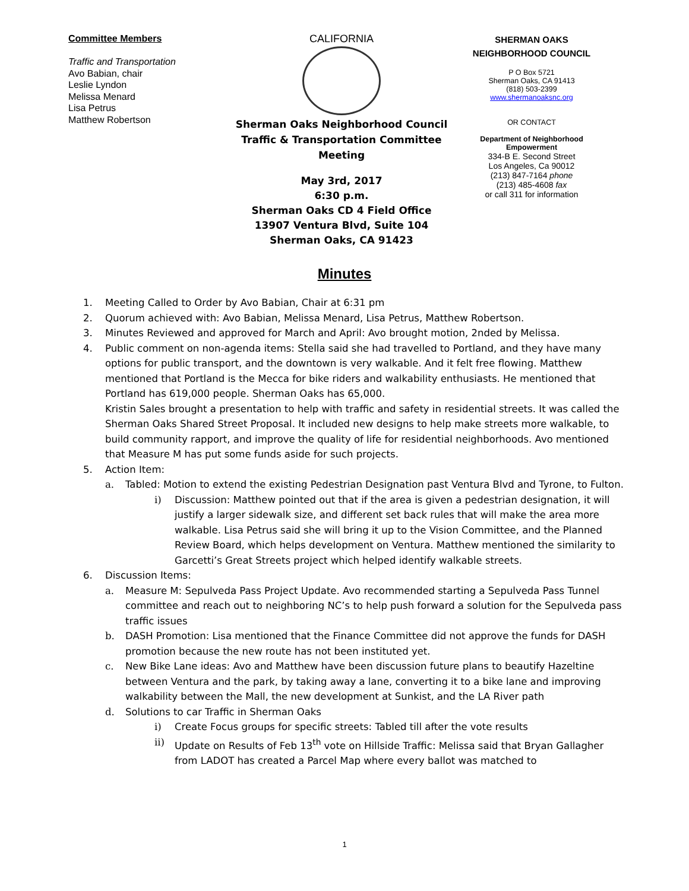Committee Members
Traffic and Transportation
Avo Babian, chair
Leslie Lyndon
Melissa Menard
Lisa Petrus
Matthew Robertson
CALIFORNIA
Sherman Oaks Neighborhood Council
Traffic & Transportation Committee Meeting
May 3rd, 2017
6:30 p.m.
Sherman Oaks CD 4 Field Office
13907 Ventura Blvd, Suite 104
Sherman Oaks, CA 91423
SHERMAN OAKS
NEIGHBORHOOD COUNCIL
P O Box 5721
Sherman Oaks, CA 91413
(818) 503-2399
www.shermanoaksnc.org
OR CONTACT
Department of Neighborhood Empowerment
334-B E. Second Street
Los Angeles, Ca 90012
(213) 847-7164 phone
(213) 485-4608 fax
or call 311 for information
Minutes
1. Meeting Called to Order by Avo Babian, Chair at 6:31 pm
2. Quorum achieved with: Avo Babian, Melissa Menard, Lisa Petrus, Matthew Robertson.
3. Minutes Reviewed and approved for March and April: Avo brought motion, 2nded by Melissa.
4. Public comment on non-agenda items: Stella said she had travelled to Portland, and they have many options for public transport, and the downtown is very walkable. And it felt free flowing. Matthew mentioned that Portland is the Mecca for bike riders and walkability enthusiasts. He mentioned that Portland has 619,000 people. Sherman Oaks has 65,000.
Kristin Sales brought a presentation to help with traffic and safety in residential streets. It was called the Sherman Oaks Shared Street Proposal. It included new designs to help make streets more walkable, to build community rapport, and improve the quality of life for residential neighborhoods. Avo mentioned that Measure M has put some funds aside for such projects.
5. Action Item:
a. Tabled: Motion to extend the existing Pedestrian Designation past Ventura Blvd and Tyrone, to Fulton.
i) Discussion: Matthew pointed out that if the area is given a pedestrian designation, it will justify a larger sidewalk size, and different set back rules that will make the area more walkable. Lisa Petrus said she will bring it up to the Vision Committee, and the Planned Review Board, which helps development on Ventura. Matthew mentioned the similarity to Garcetti’s Great Streets project which helped identify walkable streets.
6. Discussion Items:
a. Measure M: Sepulveda Pass Project Update. Avo recommended starting a Sepulveda Pass Tunnel committee and reach out to neighboring NC’s to help push forward a solution for the Sepulveda pass traffic issues
b. DASH Promotion: Lisa mentioned that the Finance Committee did not approve the funds for DASH promotion because the new route has not been instituted yet.
c. New Bike Lane ideas: Avo and Matthew have been discussion future plans to beautify Hazeltine between Ventura and the park, by taking away a lane, converting it to a bike lane and improving walkability between the Mall, the new development at Sunkist, and the LA River path
d. Solutions to car Traffic in Sherman Oaks
i) Create Focus groups for specific streets: Tabled till after the vote results
ii) Update on Results of Feb 13<sup>th</sup> vote on Hillside Traffic: Melissa said that Bryan Gallagher from LADOT has created a Parcel Map where every ballot was matched to
1